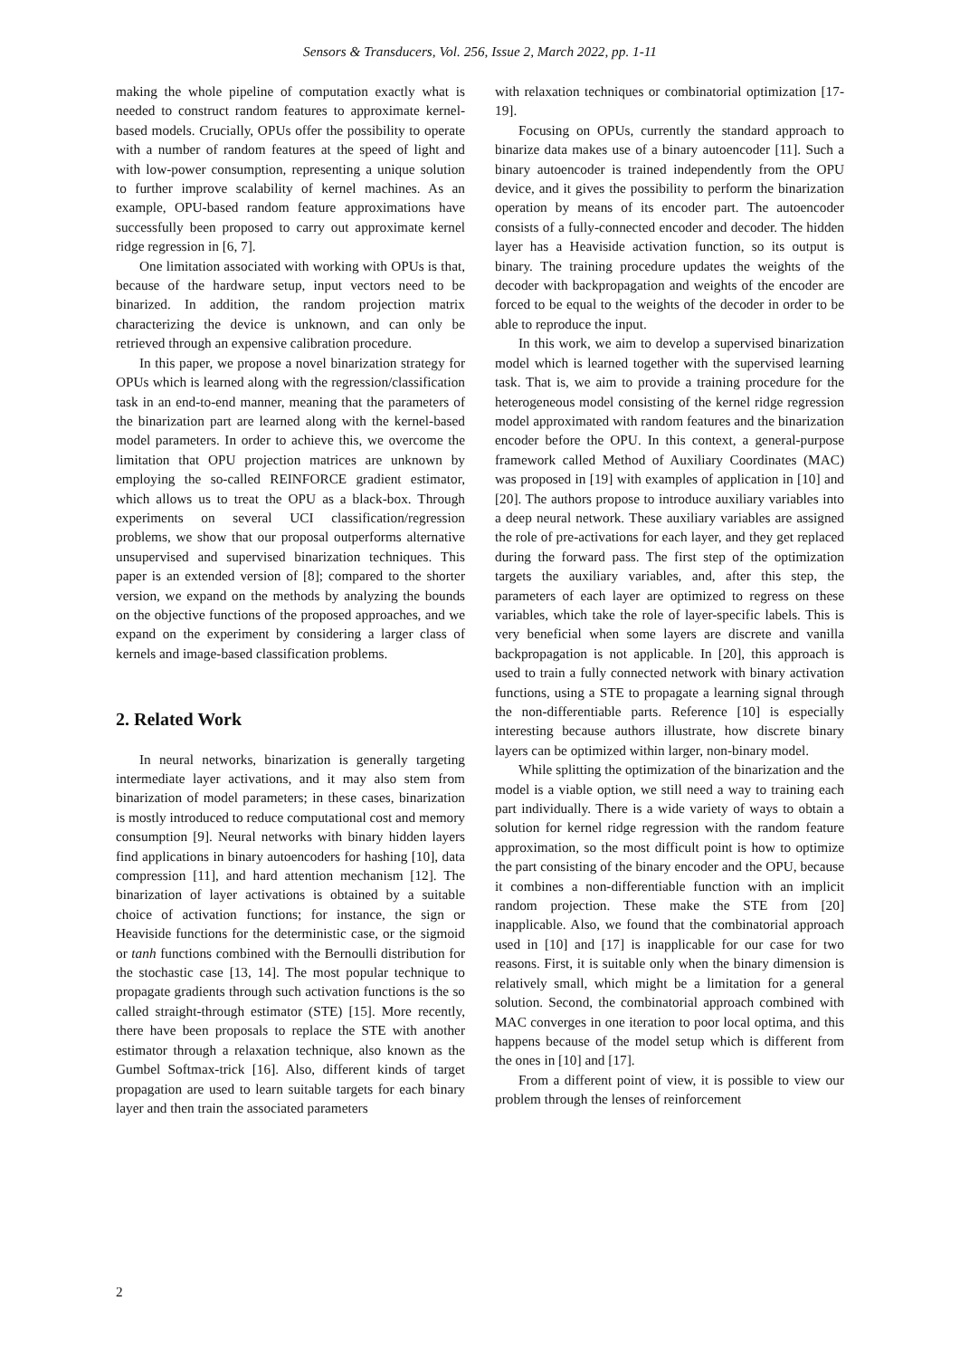Sensors & Transducers, Vol. 256, Issue 2, March 2022, pp. 1-11
making the whole pipeline of computation exactly what is needed to construct random features to approximate kernel-based models. Crucially, OPUs offer the possibility to operate with a number of random features at the speed of light and with low-power consumption, representing a unique solution to further improve scalability of kernel machines. As an example, OPU-based random feature approximations have successfully been proposed to carry out approximate kernel ridge regression in [6, 7].
One limitation associated with working with OPUs is that, because of the hardware setup, input vectors need to be binarized. In addition, the random projection matrix characterizing the device is unknown, and can only be retrieved through an expensive calibration procedure.
In this paper, we propose a novel binarization strategy for OPUs which is learned along with the regression/classification task in an end-to-end manner, meaning that the parameters of the binarization part are learned along with the kernel-based model parameters. In order to achieve this, we overcome the limitation that OPU projection matrices are unknown by employing the so-called REINFORCE gradient estimator, which allows us to treat the OPU as a black-box. Through experiments on several UCI classification/regression problems, we show that our proposal outperforms alternative unsupervised and supervised binarization techniques. This paper is an extended version of [8]; compared to the shorter version, we expand on the methods by analyzing the bounds on the objective functions of the proposed approaches, and we expand on the experiment by considering a larger class of kernels and image-based classification problems.
2. Related Work
In neural networks, binarization is generally targeting intermediate layer activations, and it may also stem from binarization of model parameters; in these cases, binarization is mostly introduced to reduce computational cost and memory consumption [9]. Neural networks with binary hidden layers find applications in binary autoencoders for hashing [10], data compression [11], and hard attention mechanism [12]. The binarization of layer activations is obtained by a suitable choice of activation functions; for instance, the sign or Heaviside functions for the deterministic case, or the sigmoid or tanh functions combined with the Bernoulli distribution for the stochastic case [13, 14]. The most popular technique to propagate gradients through such activation functions is the so called straight-through estimator (STE) [15]. More recently, there have been proposals to replace the STE with another estimator through a relaxation technique, also known as the Gumbel Softmax-trick [16]. Also, different kinds of target propagation are used to learn suitable targets for each binary layer and then train the associated parameters
with relaxation techniques or combinatorial optimization [17-19].
Focusing on OPUs, currently the standard approach to binarize data makes use of a binary autoencoder [11]. Such a binary autoencoder is trained independently from the OPU device, and it gives the possibility to perform the binarization operation by means of its encoder part. The autoencoder consists of a fully-connected encoder and decoder. The hidden layer has a Heaviside activation function, so its output is binary. The training procedure updates the weights of the decoder with backpropagation and weights of the encoder are forced to be equal to the weights of the decoder in order to be able to reproduce the input.
In this work, we aim to develop a supervised binarization model which is learned together with the supervised learning task. That is, we aim to provide a training procedure for the heterogeneous model consisting of the kernel ridge regression model approximated with random features and the binarization encoder before the OPU. In this context, a general-purpose framework called Method of Auxiliary Coordinates (MAC) was proposed in [19] with examples of application in [10] and [20]. The authors propose to introduce auxiliary variables into a deep neural network. These auxiliary variables are assigned the role of pre-activations for each layer, and they get replaced during the forward pass. The first step of the optimization targets the auxiliary variables, and, after this step, the parameters of each layer are optimized to regress on these variables, which take the role of layer-specific labels. This is very beneficial when some layers are discrete and vanilla backpropagation is not applicable. In [20], this approach is used to train a fully connected network with binary activation functions, using a STE to propagate a learning signal through the non-differentiable parts. Reference [10] is especially interesting because authors illustrate, how discrete binary layers can be optimized within larger, non-binary model.
While splitting the optimization of the binarization and the model is a viable option, we still need a way to training each part individually. There is a wide variety of ways to obtain a solution for kernel ridge regression with the random feature approximation, so the most difficult point is how to optimize the part consisting of the binary encoder and the OPU, because it combines a non-differentiable function with an implicit random projection. These make the STE from [20] inapplicable. Also, we found that the combinatorial approach used in [10] and [17] is inapplicable for our case for two reasons. First, it is suitable only when the binary dimension is relatively small, which might be a limitation for a general solution. Second, the combinatorial approach combined with MAC converges in one iteration to poor local optima, and this happens because of the model setup which is different from the ones in [10] and [17].
From a different point of view, it is possible to view our problem through the lenses of reinforcement
2